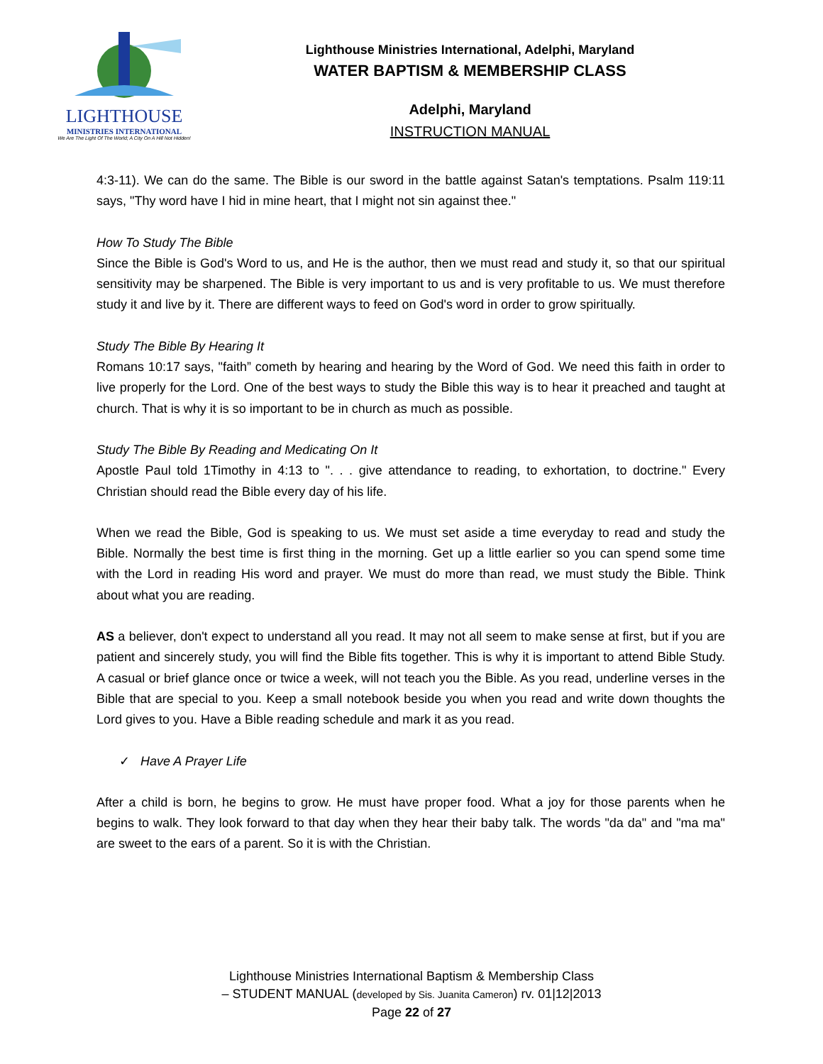LIGHTHOUSE
MINISTRIES INTERNATIONAL
We Are The Light Of The World; A City On A Hill Not Hidden!
Lighthouse Ministries International, Adelphi, Maryland
WATER BAPTISM & MEMBERSHIP CLASS
Adelphi, Maryland
INSTRUCTION MANUAL
4:3-11). We can do the same. The Bible is our sword in the battle against Satan's temptations. Psalm 119:11 says, "Thy word have I hid in mine heart, that I might not sin against thee."
How To Study The Bible
Since the Bible is God's Word to us, and He is the author, then we must read and study it, so that our spiritual sensitivity may be sharpened. The Bible is very important to us and is very profitable to us. We must therefore study it and live by it. There are different ways to feed on God's word in order to grow spiritually.
Study The Bible By Hearing It
Romans 10:17 says, "faith” cometh by hearing and hearing by the Word of God. We need this faith in order to live properly for the Lord. One of the best ways to study the Bible this way is to hear it preached and taught at church. That is why it is so important to be in church as much as possible.
Study The Bible By Reading and Medicating On It
Apostle Paul told 1Timothy in 4:13 to ". . . give attendance to reading, to exhortation, to doctrine." Every Christian should read the Bible every day of his life.
When we read the Bible, God is speaking to us. We must set aside a time everyday to read and study the Bible. Normally the best time is first thing in the morning. Get up a little earlier so you can spend some time with the Lord in reading His word and prayer. We must do more than read, we must study the Bible. Think about what you are reading.
AS a believer, don't expect to understand all you read. It may not all seem to make sense at first, but if you are patient and sincerely study, you will find the Bible fits together. This is why it is important to attend Bible Study. A casual or brief glance once or twice a week, will not teach you the Bible. As you read, underline verses in the Bible that are special to you. Keep a small notebook beside you when you read and write down thoughts the Lord gives to you. Have a Bible reading schedule and mark it as you read.
✓ Have A Prayer Life
After a child is born, he begins to grow. He must have proper food. What a joy for those parents when he begins to walk. They look forward to that day when they hear their baby talk. The words "da da" and "ma ma" are sweet to the ears of a parent. So it is with the Christian.
Lighthouse Ministries International Baptism & Membership Class
– STUDENT MANUAL (developed by Sis. Juanita Cameron) rv. 01|12|2013
Page 22 of 27